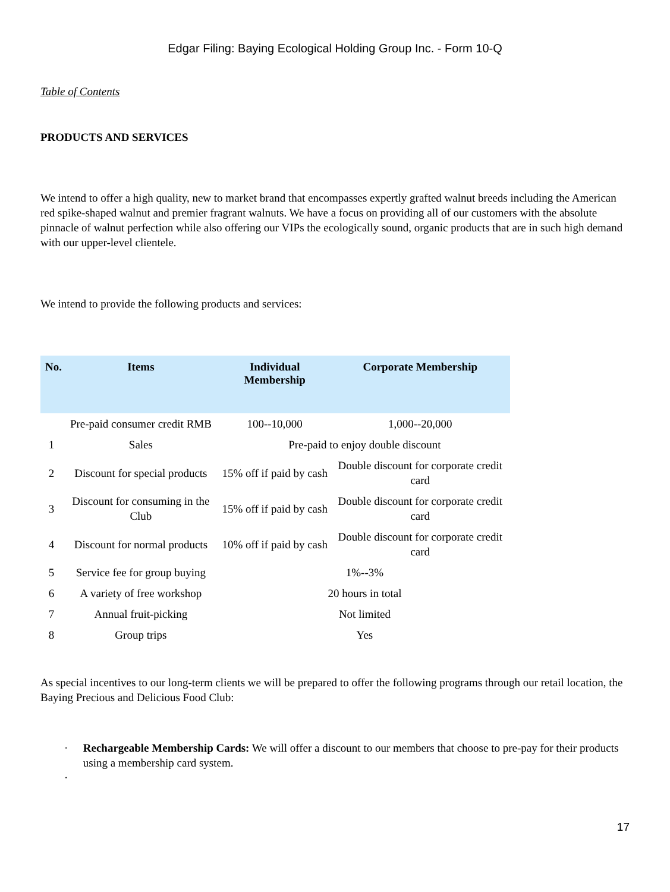Edgar Filing: Baying Ecological Holding Group Inc. - Form 10-Q
Table of Contents
PRODUCTS AND SERVICES
We intend to offer a high quality, new to market brand that encompasses expertly grafted walnut breeds including the American red spike-shaped walnut and premier fragrant walnuts. We have a focus on providing all of our customers with the absolute pinnacle of walnut perfection while also offering our VIPs the ecologically sound, organic products that are in such high demand with our upper-level clientele.
We intend to provide the following products and services:
| No. | Items | Individual Membership | Corporate Membership |
| --- | --- | --- | --- |
| | Pre-paid consumer credit RMB | 100--10,000 | 1,000--20,000 |
| 1 | Sales | Pre-paid to enjoy double discount | |
| 2 | Discount for special products | 15% off if paid by cash | Double discount for corporate credit card |
| 3 | Discount for consuming in the Club | 15% off if paid by cash | Double discount for corporate credit card |
| 4 | Discount for normal products | 10% off if paid by cash | Double discount for corporate credit card |
| 5 | Service fee for group buying | 1%--3% | |
| 6 | A variety of free workshop | 20 hours in total | |
| 7 | Annual fruit-picking | Not limited | |
| 8 | Group trips | Yes | |
As special incentives to our long-term clients we will be prepared to offer the following programs through our retail location, the Baying Precious and Delicious Food Club:
· Rechargeable Membership Cards: We will offer a discount to our members that choose to pre-pay for their products using a membership card system.
·
17